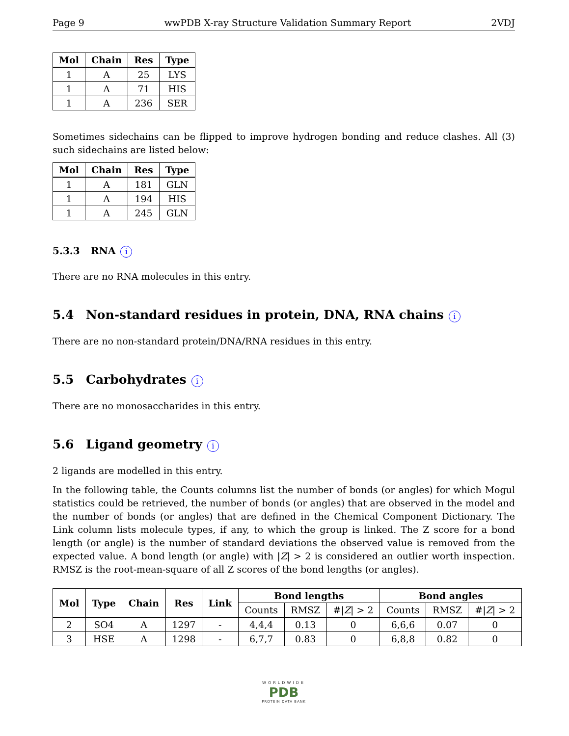Page 9 wwPDB X-ray Structure Validation Summary Report 2VDJ
| Mol | Chain | Res | Type |
| --- | --- | --- | --- |
| 1 | A | 25 | LYS |
| 1 | A | 71 | HIS |
| 1 | A | 236 | SER |
Sometimes sidechains can be flipped to improve hydrogen bonding and reduce clashes. All (3) such sidechains are listed below:
| Mol | Chain | Res | Type |
| --- | --- | --- | --- |
| 1 | A | 181 | GLN |
| 1 | A | 194 | HIS |
| 1 | A | 245 | GLN |
5.3.3 RNA i
There are no RNA molecules in this entry.
5.4 Non-standard residues in protein, DNA, RNA chains i
There are no non-standard protein/DNA/RNA residues in this entry.
5.5 Carbohydrates i
There are no monosaccharides in this entry.
5.6 Ligand geometry i
2 ligands are modelled in this entry.
In the following table, the Counts columns list the number of bonds (or angles) for which Mogul statistics could be retrieved, the number of bonds (or angles) that are observed in the model and the number of bonds (or angles) that are defined in the Chemical Component Dictionary. The Link column lists molecule types, if any, to which the group is linked. The Z score for a bond length (or angle) is the number of standard deviations the observed value is removed from the expected value. A bond length (or angle) with |Z| > 2 is considered an outlier worth inspection. RMSZ is the root-mean-square of all Z scores of the bond lengths (or angles).
| Mol | Type | Chain | Res | Link | Bond lengths | | | Bond angles | | |
| --- | --- | --- | --- | --- | --- | --- | --- | --- | --- | --- |
| | | | | | Counts | RMSZ | #/ Z / > 2 | Counts | RMSZ | #/ Z / > 2 |
| 2 | SO4 | A | 1297 | - | 4,4,4 | 0.13 | 0 | 6,6,6 | 0.07 | 0 |
| 3 | HSE | A | 1298 | - | 6,7,7 | 0.83 | 0 | 6,8,8 | 0.82 | 0 |
WORLDWIDE
PDB
PROTEIN DATA BANK